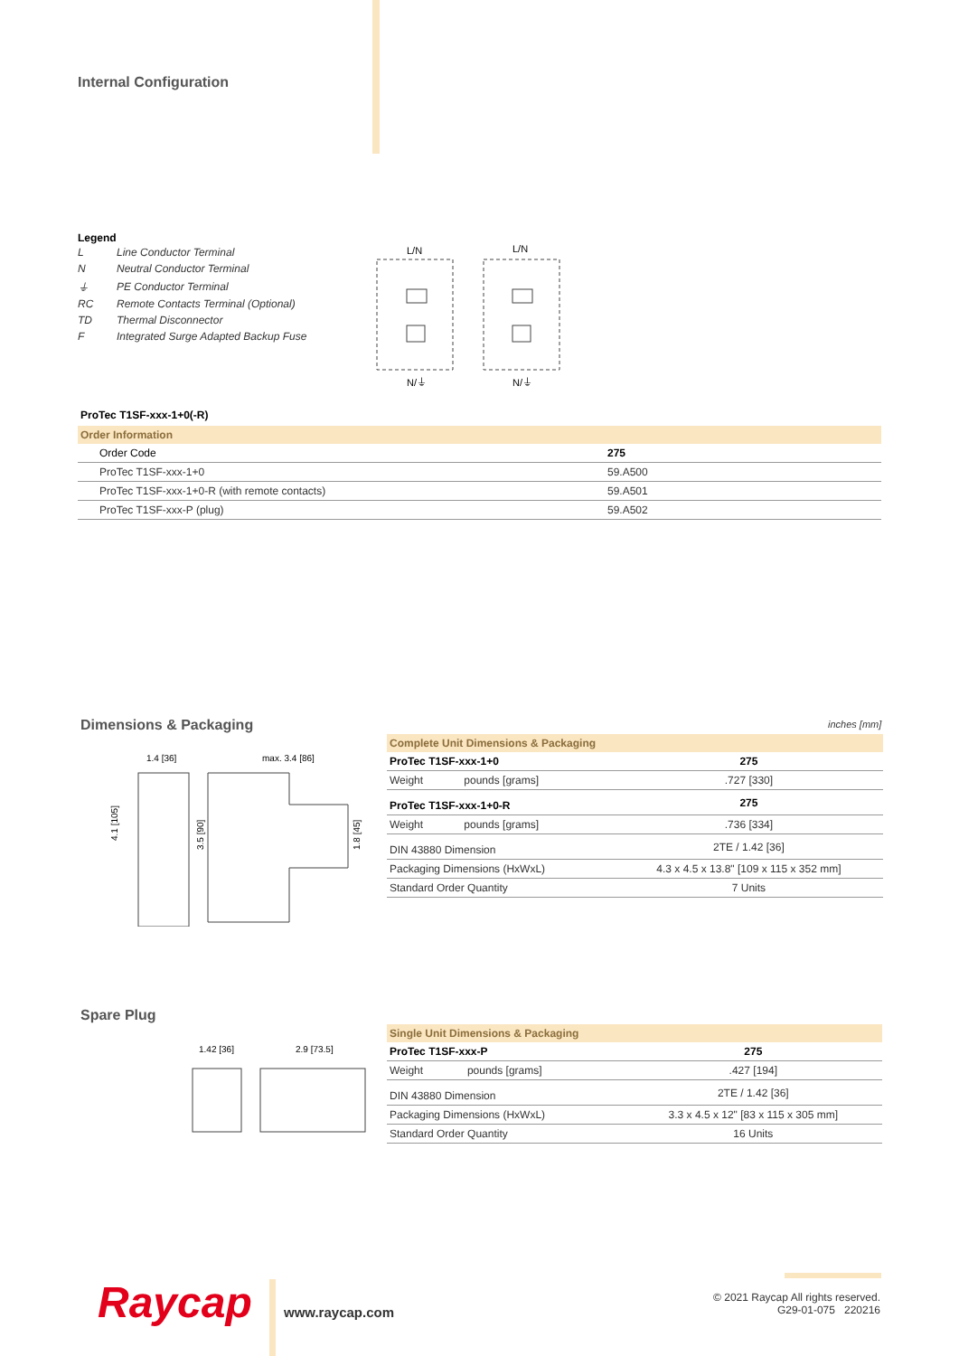Internal Configuration
Legend
| L | Line Conductor Terminal |
| N | Neutral Conductor Terminal |
| ⏚ | PE Conductor Terminal |
| RC | Remote Contacts Terminal (Optional) |
| TD | Thermal Disconnector |
| F | Integrated Surge Adapted Backup Fuse |
L/N
L/N
N/⏚
N/⏚
ProTec T1SF-xxx-1+0(-R)
| Order Information | |
| Order Code | 275 |
| ProTec T1SF-xxx-1+0 | 59.A500 |
| ProTec T1SF-xxx-1+0-R (with remote contacts) | 59.A501 |
| ProTec T1SF-xxx-P (plug) | 59.A502 |
Dimensions & Packaging inches [mm]
1.4 [36]
max. 3.4 [86]
4.1 [105]
3.5 [90]
1.8 [45]
| Complete Unit Dimensions & Packaging | | |
| ProTec T1SF-xxx-1+0 | | 275 |
| Weight | pounds [grams] | .727 [330] |
| ProTec T1SF-xxx-1+0-R | | 275 |
| Weight | pounds [grams] | .736 [334] |
| DIN 43880 Dimension | | 2TE / 1.42 [36] |
| Packaging Dimensions (HxWxL) | | 4.3 x 4.5 x 13.8" [109 x 115 x 352 mm] |
| Standard Order Quantity | | 7 Units |
Spare Plug
1.42 [36]
2.9 [73.5]
| Single Unit Dimensions & Packaging | | |
| ProTec T1SF-xxx-P | | 275 |
| Weight | pounds [grams] | .427 [194] |
| DIN 43880 Dimension | | 2TE / 1.42 [36] |
| Packaging Dimensions (HxWxL) | | 3.3 x 4.5 x 12" [83 x 115 x 305 mm] |
| Standard Order Quantity | | 16 Units |
Raycap www.raycap.com
© 2021 Raycap All rights reserved.
G29-01-075 220216